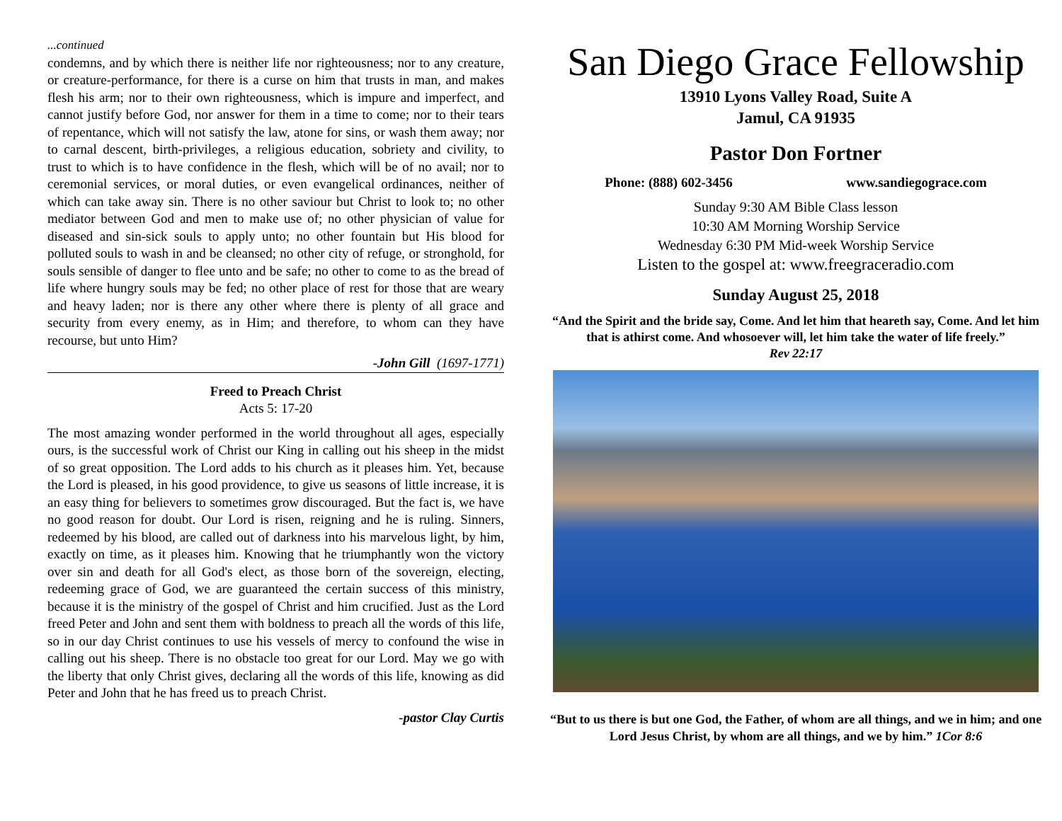...continued
condemns, and by which there is neither life nor righteousness; nor to any creature, or creature-performance, for there is a curse on him that trusts in man, and makes flesh his arm; nor to their own righteousness, which is impure and imperfect, and cannot justify before God, nor answer for them in a time to come; nor to their tears of repentance, which will not satisfy the law, atone for sins, or wash them away; nor to carnal descent, birth-privileges, a religious education, sobriety and civility, to trust to which is to have confidence in the flesh, which will be of no avail; nor to ceremonial services, or moral duties, or even evangelical ordinances, neither of which can take away sin. There is no other saviour but Christ to look to; no other mediator between God and men to make use of; no other physician of value for diseased and sin-sick souls to apply unto; no other fountain but His blood for polluted souls to wash in and be cleansed; no other city of refuge, or stronghold, for souls sensible of danger to flee unto and be safe; no other to come to as the bread of life where hungry souls may be fed; no other place of rest for those that are weary and heavy laden; nor is there any other where there is plenty of all grace and security from every enemy, as in Him; and therefore, to whom can they have recourse, but unto Him?
-John Gill (1697-1771)
Freed to Preach Christ
Acts 5: 17-20
The most amazing wonder performed in the world throughout all ages, especially ours, is the successful work of Christ our King in calling out his sheep in the midst of so great opposition. The Lord adds to his church as it pleases him. Yet, because the Lord is pleased, in his good providence, to give us seasons of little increase, it is an easy thing for believers to sometimes grow discouraged. But the fact is, we have no good reason for doubt. Our Lord is risen, reigning and he is ruling. Sinners, redeemed by his blood, are called out of darkness into his marvelous light, by him, exactly on time, as it pleases him. Knowing that he triumphantly won the victory over sin and death for all God's elect, as those born of the sovereign, electing, redeeming grace of God, we are guaranteed the certain success of this ministry, because it is the ministry of the gospel of Christ and him crucified. Just as the Lord freed Peter and John and sent them with boldness to preach all the words of this life, so in our day Christ continues to use his vessels of mercy to confound the wise in calling out his sheep. There is no obstacle too great for our Lord. May we go with the liberty that only Christ gives, declaring all the words of this life, knowing as did Peter and John that he has freed us to preach Christ.
-pastor Clay Curtis
San Diego Grace Fellowship
13910 Lyons Valley Road, Suite A
Jamul, CA 91935
Pastor Don Fortner
Phone: (888) 602-3456 www.sandiegograce.com
Sunday 9:30 AM Bible Class lesson
10:30 AM Morning Worship Service
Wednesday 6:30 PM Mid-week Worship Service
Listen to the gospel at: www.freegraceradio.com
Sunday August 25, 2018
“And the Spirit and the bride say, Come. And let him that heareth say, Come. And let him that is athirst come. And whosoever will, let him take the water of life freely.”
Rev 22:17
“But to us there is but one God, the Father, of whom are all things, and we in him; and one Lord Jesus Christ, by whom are all things, and we by him.” 1Cor 8:6